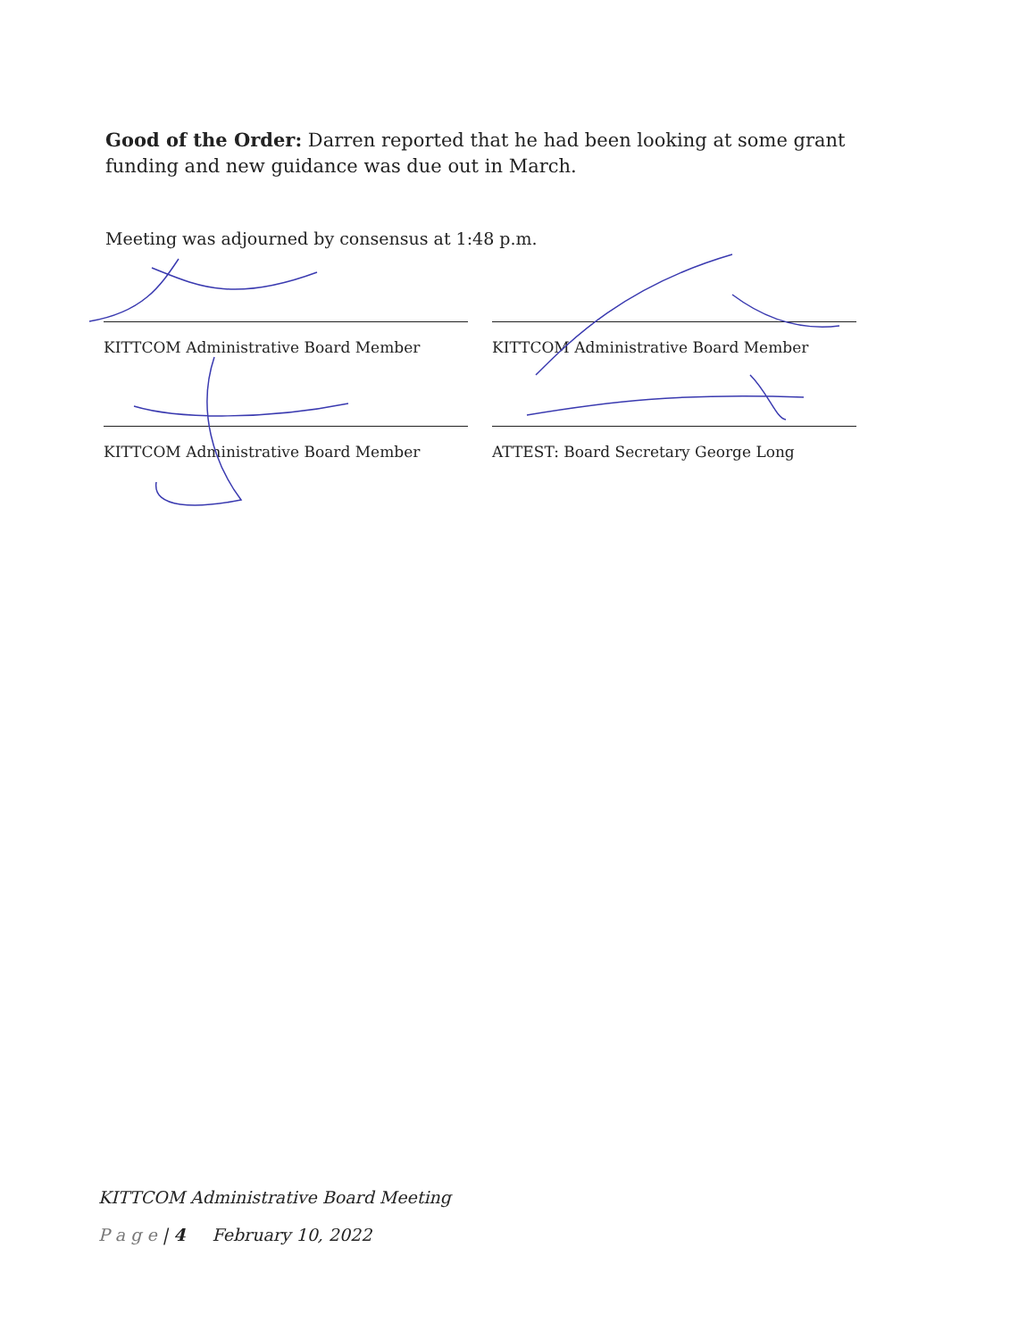Good of the Order: Darren reported that he had been looking at some grant funding and new guidance was due out in March.
Meeting was adjourned by consensus at 1:48 p.m.
KITTCOM Administrative Board Member KITTCOM Administrative Board Member
KITTCOM Administrative Board Member ATTEST: Board Secretary George Long
KITTCOM Administrative Board Meeting
P a g e | 4 February 10, 2022